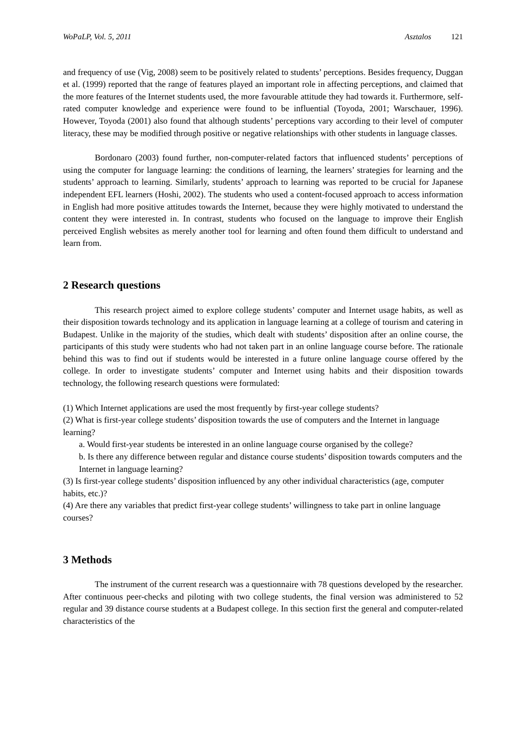WoPaLP, Vol. 5, 2011 Asztalos 121
and frequency of use (Vig, 2008) seem to be positively related to students’ perceptions. Besides frequency, Duggan et al. (1999) reported that the range of features played an important role in affecting perceptions, and claimed that the more features of the Internet students used, the more favourable attitude they had towards it. Furthermore, self-rated computer knowledge and experience were found to be influential (Toyoda, 2001; Warschauer, 1996). However, Toyoda (2001) also found that although students’ perceptions vary according to their level of computer literacy, these may be modified through positive or negative relationships with other students in language classes.
Bordonaro (2003) found further, non-computer-related factors that influenced students’ perceptions of using the computer for language learning: the conditions of learning, the learners’ strategies for learning and the students’ approach to learning. Similarly, students’ approach to learning was reported to be crucial for Japanese independent EFL learners (Hoshi, 2002). The students who used a content-focused approach to access information in English had more positive attitudes towards the Internet, because they were highly motivated to understand the content they were interested in. In contrast, students who focused on the language to improve their English perceived English websites as merely another tool for learning and often found them difficult to understand and learn from.
2 Research questions
This research project aimed to explore college students’ computer and Internet usage habits, as well as their disposition towards technology and its application in language learning at a college of tourism and catering in Budapest. Unlike in the majority of the studies, which dealt with students’ disposition after an online course, the participants of this study were students who had not taken part in an online language course before. The rationale behind this was to find out if students would be interested in a future online language course offered by the college. In order to investigate students’ computer and Internet using habits and their disposition towards technology, the following research questions were formulated:
(1) Which Internet applications are used the most frequently by first-year college students?
(2) What is first-year college students’ disposition towards the use of computers and the Internet in language learning?
a. Would first-year students be interested in an online language course organised by the college?
b. Is there any difference between regular and distance course students’ disposition towards computers and the Internet in language learning?
(3) Is first-year college students’ disposition influenced by any other individual characteristics (age, computer habits, etc.)?
(4) Are there any variables that predict first-year college students’ willingness to take part in online language courses?
3 Methods
The instrument of the current research was a questionnaire with 78 questions developed by the researcher. After continuous peer-checks and piloting with two college students, the final version was administered to 52 regular and 39 distance course students at a Budapest college. In this section first the general and computer-related characteristics of the